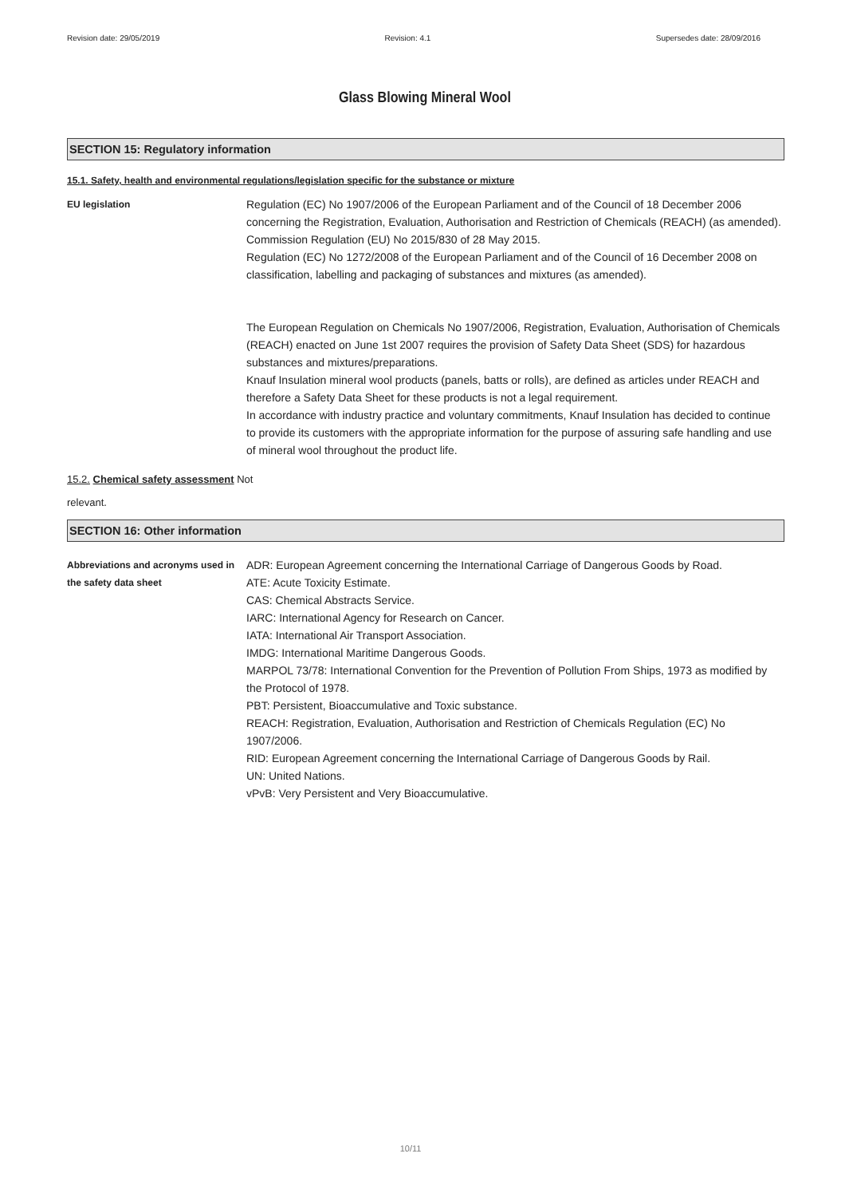Revision date: 29/05/2019 Revision: 4.1 Supersedes date: 28/09/2016
Glass Blowing Mineral Wool
SECTION 15: Regulatory information
15.1. Safety, health and environmental regulations/legislation specific for the substance or mixture
EU legislation
Regulation (EC) No 1907/2006 of the European Parliament and of the Council of 18 December 2006 concerning the Registration, Evaluation, Authorisation and Restriction of Chemicals (REACH) (as amended).
Commission Regulation (EU) No 2015/830 of 28 May 2015.
Regulation (EC) No 1272/2008 of the European Parliament and of the Council of 16 December 2008 on classification, labelling and packaging of substances and mixtures (as amended).
The European Regulation on Chemicals No 1907/2006, Registration, Evaluation, Authorisation of Chemicals (REACH) enacted on June 1st 2007 requires the provision of Safety Data Sheet (SDS) for hazardous substances and mixtures/preparations.
Knauf Insulation mineral wool products (panels, batts or rolls), are defined as articles under REACH and therefore a Safety Data Sheet for these products is not a legal requirement.
In accordance with industry practice and voluntary commitments, Knauf Insulation has decided to continue to provide its customers with the appropriate information for the purpose of assuring safe handling and use of mineral wool throughout the product life.
15.2. Chemical safety assessment Not
relevant.
SECTION 16: Other information
Abbreviations and acronyms used in the safety data sheet
ADR: European Agreement concerning the International Carriage of Dangerous Goods by Road.
ATE: Acute Toxicity Estimate.
CAS: Chemical Abstracts Service.
IARC: International Agency for Research on Cancer.
IATA: International Air Transport Association.
IMDG: International Maritime Dangerous Goods.
MARPOL 73/78: International Convention for the Prevention of Pollution From Ships, 1973 as modified by the Protocol of 1978.
PBT: Persistent, Bioaccumulative and Toxic substance.
REACH: Registration, Evaluation, Authorisation and Restriction of Chemicals Regulation (EC) No 1907/2006.
RID: European Agreement concerning the International Carriage of Dangerous Goods by Rail.
UN: United Nations.
vPvB: Very Persistent and Very Bioaccumulative.
10/11